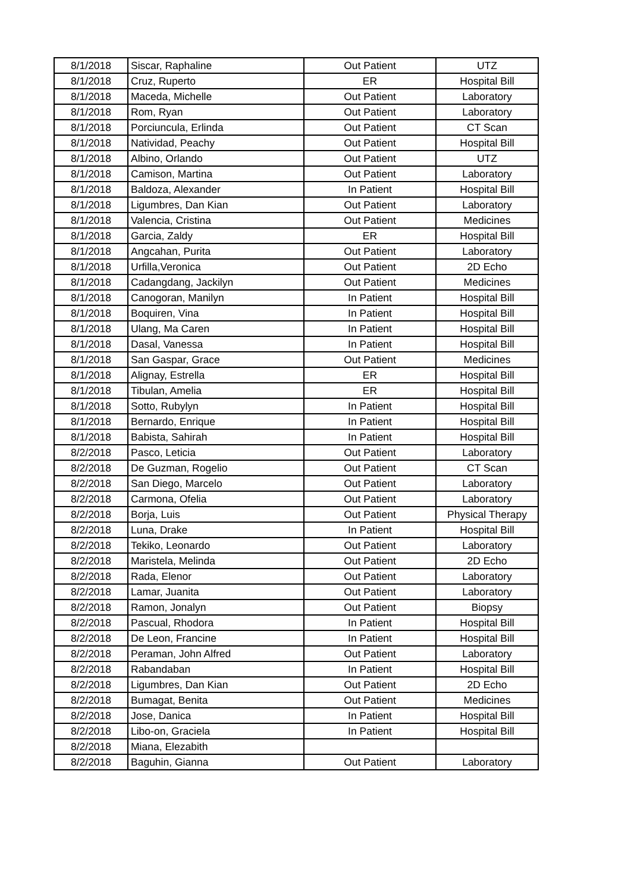| 8/1/2018 | Siscar, Raphaline | Out Patient | UTZ |
| 8/1/2018 | Cruz, Ruperto | ER | Hospital Bill |
| 8/1/2018 | Maceda, Michelle | Out Patient | Laboratory |
| 8/1/2018 | Rom, Ryan | Out Patient | Laboratory |
| 8/1/2018 | Porciuncula, Erlinda | Out Patient | CT Scan |
| 8/1/2018 | Natividad, Peachy | Out Patient | Hospital Bill |
| 8/1/2018 | Albino, Orlando | Out Patient | UTZ |
| 8/1/2018 | Camison, Martina | Out Patient | Laboratory |
| 8/1/2018 | Baldoza, Alexander | In Patient | Hospital Bill |
| 8/1/2018 | Ligumbres, Dan Kian | Out Patient | Laboratory |
| 8/1/2018 | Valencia, Cristina | Out Patient | Medicines |
| 8/1/2018 | Garcia, Zaldy | ER | Hospital Bill |
| 8/1/2018 | Angcahan, Purita | Out Patient | Laboratory |
| 8/1/2018 | Urfilla,Veronica | Out Patient | 2D Echo |
| 8/1/2018 | Cadangdang, Jackilyn | Out Patient | Medicines |
| 8/1/2018 | Canogoran, Manilyn | In Patient | Hospital Bill |
| 8/1/2018 | Boquiren, Vina | In Patient | Hospital Bill |
| 8/1/2018 | Ulang, Ma Caren | In Patient | Hospital Bill |
| 8/1/2018 | Dasal, Vanessa | In Patient | Hospital Bill |
| 8/1/2018 | San Gaspar, Grace | Out Patient | Medicines |
| 8/1/2018 | Alignay, Estrella | ER | Hospital Bill |
| 8/1/2018 | Tibulan, Amelia | ER | Hospital Bill |
| 8/1/2018 | Sotto, Rubylyn | In Patient | Hospital Bill |
| 8/1/2018 | Bernardo, Enrique | In Patient | Hospital Bill |
| 8/1/2018 | Babista, Sahirah | In Patient | Hospital Bill |
| 8/2/2018 | Pasco, Leticia | Out Patient | Laboratory |
| 8/2/2018 | De Guzman, Rogelio | Out Patient | CT Scan |
| 8/2/2018 | San Diego, Marcelo | Out Patient | Laboratory |
| 8/2/2018 | Carmona, Ofelia | Out Patient | Laboratory |
| 8/2/2018 | Borja, Luis | Out Patient | Physical Therapy |
| 8/2/2018 | Luna, Drake | In Patient | Hospital Bill |
| 8/2/2018 | Tekiko, Leonardo | Out Patient | Laboratory |
| 8/2/2018 | Maristela, Melinda | Out Patient | 2D Echo |
| 8/2/2018 | Rada, Elenor | Out Patient | Laboratory |
| 8/2/2018 | Lamar, Juanita | Out Patient | Laboratory |
| 8/2/2018 | Ramon, Jonalyn | Out Patient | Biopsy |
| 8/2/2018 | Pascual, Rhodora | In Patient | Hospital Bill |
| 8/2/2018 | De Leon, Francine | In Patient | Hospital Bill |
| 8/2/2018 | Peraman, John Alfred | Out Patient | Laboratory |
| 8/2/2018 | Rabandaban | In Patient | Hospital Bill |
| 8/2/2018 | Ligumbres, Dan Kian | Out Patient | 2D Echo |
| 8/2/2018 | Bumagat, Benita | Out Patient | Medicines |
| 8/2/2018 | Jose, Danica | In Patient | Hospital Bill |
| 8/2/2018 | Libo-on, Graciela | In Patient | Hospital Bill |
| 8/2/2018 | Miana, Elezabith | | |
| 8/2/2018 | Baguhin, Gianna | Out Patient | Laboratory |